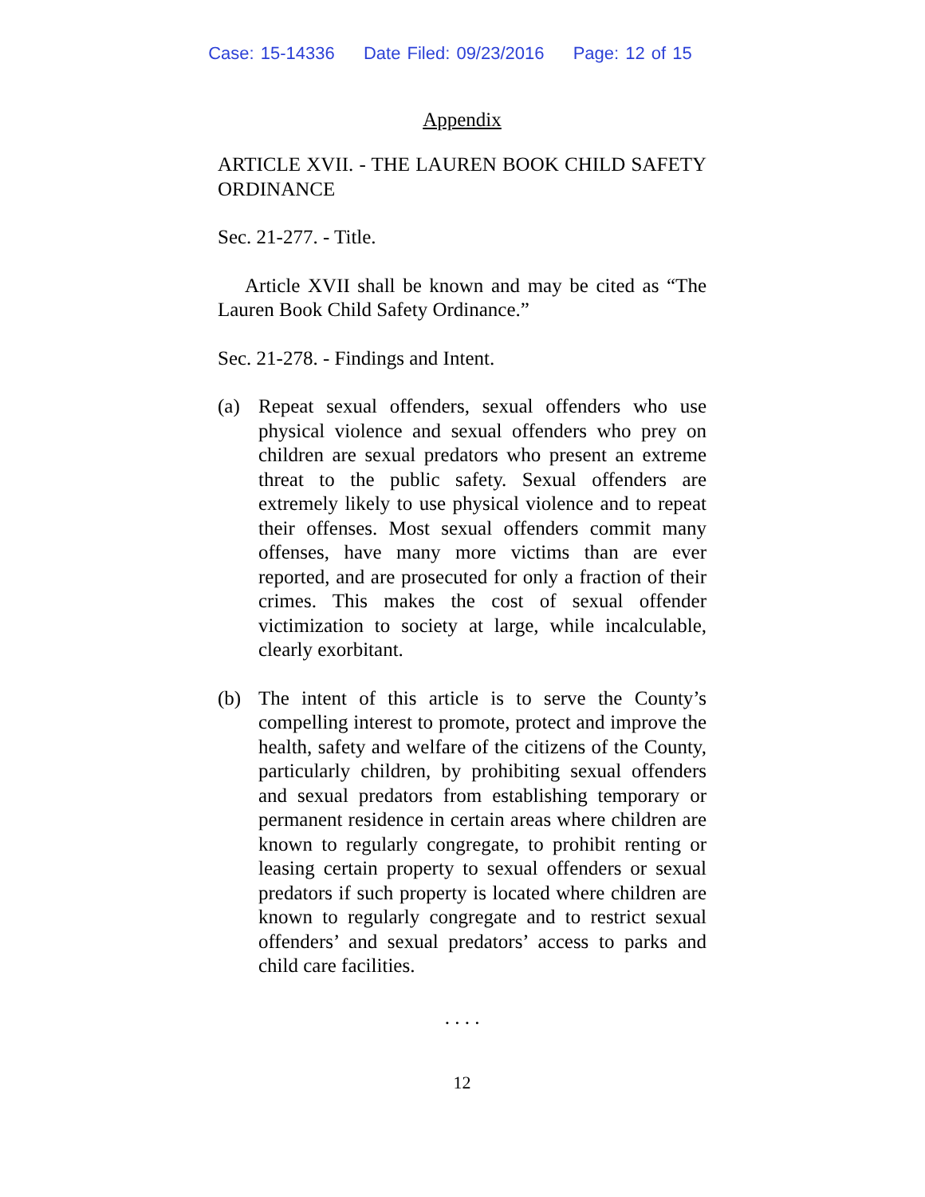Case: 15-14336 Date Filed: 09/23/2016 Page: 12 of 15
Appendix
ARTICLE XVII. - THE LAUREN BOOK CHILD SAFETY ORDINANCE
Sec. 21-277. - Title.
Article XVII shall be known and may be cited as “The Lauren Book Child Safety Ordinance.”
Sec. 21-278. - Findings and Intent.
(a) Repeat sexual offenders, sexual offenders who use physical violence and sexual offenders who prey on children are sexual predators who present an extreme threat to the public safety. Sexual offenders are extremely likely to use physical violence and to repeat their offenses. Most sexual offenders commit many offenses, have many more victims than are ever reported, and are prosecuted for only a fraction of their crimes. This makes the cost of sexual offender victimization to society at large, while incalculable, clearly exorbitant.
(b) The intent of this article is to serve the County’s compelling interest to promote, protect and improve the health, safety and welfare of the citizens of the County, particularly children, by prohibiting sexual offenders and sexual predators from establishing temporary or permanent residence in certain areas where children are known to regularly congregate, to prohibit renting or leasing certain property to sexual offenders or sexual predators if such property is located where children are known to regularly congregate and to restrict sexual offenders’ and sexual predators’ access to parks and child care facilities.
. . . .
12